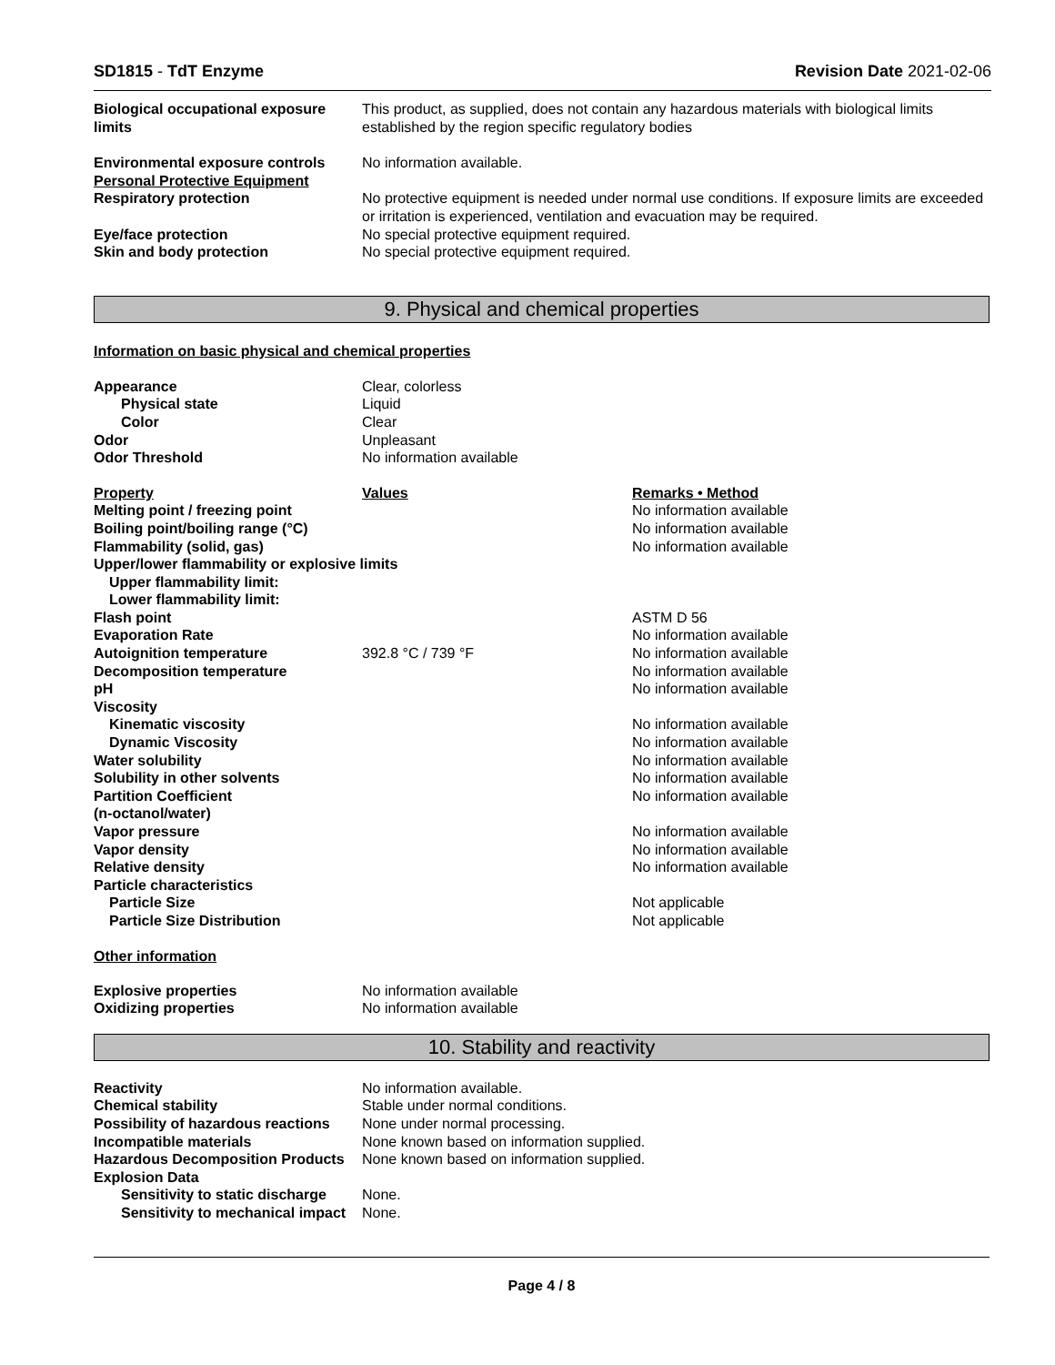SD1815 - TdT Enzyme Revision Date 2021-02-06
| Biological occupational exposure limits | This product, as supplied, does not contain any hazardous materials with biological limits established by the region specific regulatory bodies |
| Environmental exposure controls Personal Protective Equipment | No information available. |
| Respiratory protection | No protective equipment is needed under normal use conditions. If exposure limits are exceeded or irritation is experienced, ventilation and evacuation may be required. |
| Eye/face protection | No special protective equipment required. |
| Skin and body protection | No special protective equipment required. |
9. Physical and chemical properties
Information on basic physical and chemical properties
| Appearance | Clear, colorless |
| Physical state | Liquid |
| Color | Clear |
| Odor | Unpleasant |
| Odor Threshold | No information available |
| Property | Values | Remarks • Method |
| Melting point / freezing point | | No information available |
| Boiling point/boiling range (°C) | | No information available |
| Flammability (solid, gas) | | No information available |
| Upper/lower flammability or explosive limits | | |
| Upper flammability limit: | | |
| Lower flammability limit: | | |
| Flash point | | ASTM D 56 |
| Evaporation Rate | | No information available |
| Autoignition temperature | 392.8 °C / 739 °F | No information available |
| Decomposition temperature | | No information available |
| pH | | No information available |
| Viscosity | | |
| Kinematic viscosity | | No information available |
| Dynamic Viscosity | | No information available |
| Water solubility | | No information available |
| Solubility in other solvents | | No information available |
| Partition Coefficient (n-octanol/water) | | No information available |
| Vapor pressure | | No information available |
| Vapor density | | No information available |
| Relative density | | No information available |
| Particle characteristics | | |
| Particle Size | | Not applicable |
| Particle Size Distribution | | Not applicable |
Other information
| Explosive properties | No information available |
| Oxidizing properties | No information available |
10. Stability and reactivity
| Reactivity | No information available. |
| Chemical stability | Stable under normal conditions. |
| Possibility of hazardous reactions | None under normal processing. |
| Incompatible materials | None known based on information supplied. |
| Hazardous Decomposition Products | None known based on information supplied. |
| Explosion Data | |
| Sensitivity to static discharge | None. |
| Sensitivity to mechanical impact | None. |
Page 4 / 8